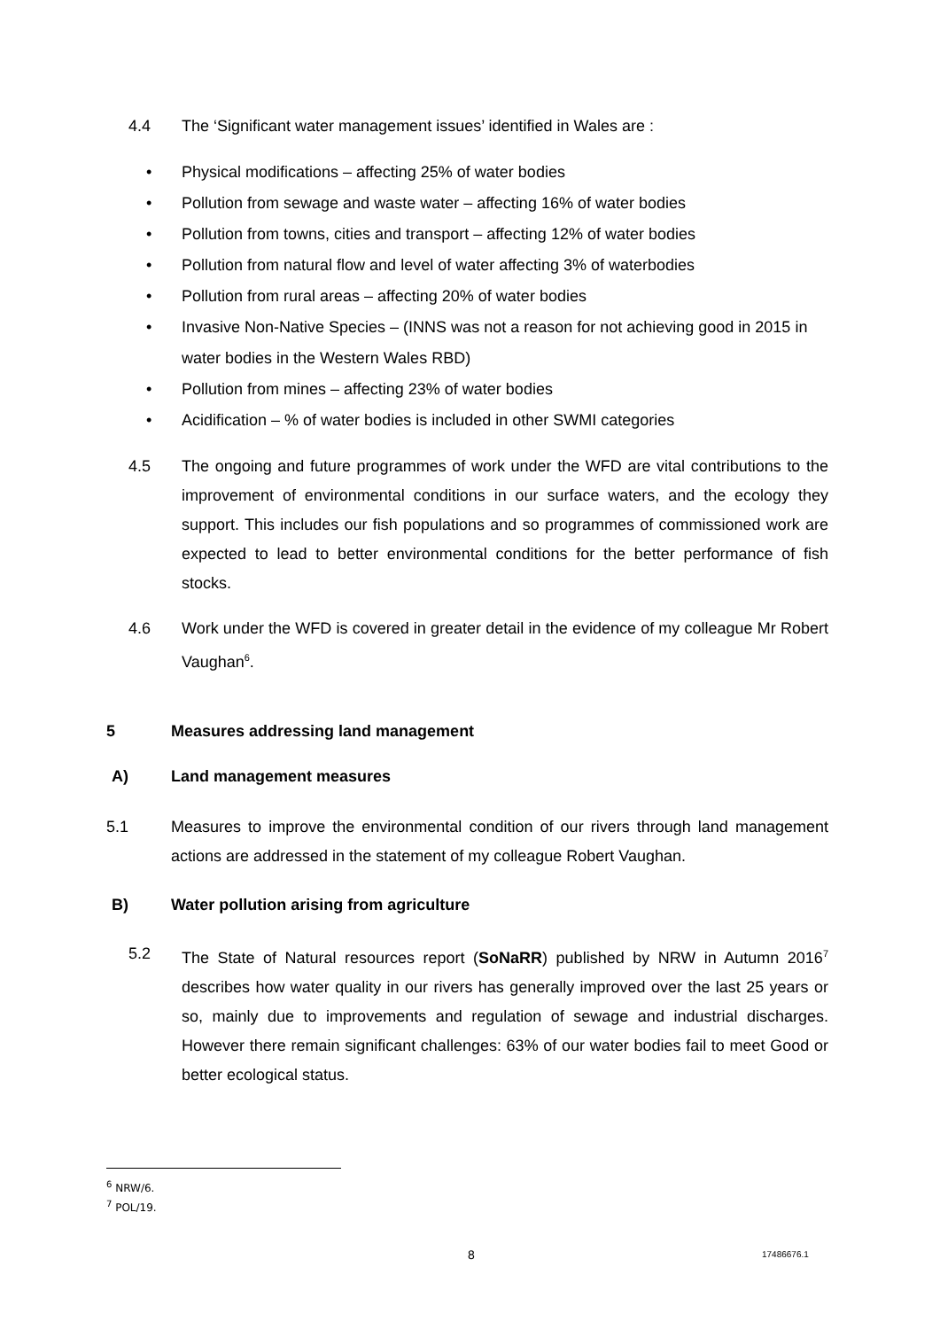4.4 The ‘Significant water management issues’ identified in Wales are :
• Physical modifications – affecting 25% of water bodies
• Pollution from sewage and waste water – affecting 16% of water bodies
• Pollution from towns, cities and transport – affecting 12% of water bodies
• Pollution from natural flow and level of water affecting 3% of waterbodies
• Pollution from rural areas – affecting 20% of water bodies
• Invasive Non-Native Species – (INNS was not a reason for not achieving good in 2015 in water bodies in the Western Wales RBD)
• Pollution from mines – affecting 23% of water bodies
• Acidification – % of water bodies is included in other SWMI categories
4.5 The ongoing and future programmes of work under the WFD are vital contributions to the improvement of environmental conditions in our surface waters, and the ecology they support. This includes our fish populations and so programmes of commissioned work are expected to lead to better environmental conditions for the better performance of fish stocks.
4.6 Work under the WFD is covered in greater detail in the evidence of my colleague Mr Robert Vaughan<sup>6</sup>.
5 Measures addressing land management
A) Land management measures
5.1 Measures to improve the environmental condition of our rivers through land management actions are addressed in the statement of my colleague Robert Vaughan.
B) Water pollution arising from agriculture
5.2 The State of Natural resources report (SoNaRR) published by NRW in Autumn 2016<sup>7</sup> describes how water quality in our rivers has generally improved over the last 25 years or so, mainly due to improvements and regulation of sewage and industrial discharges. However there remain significant challenges: 63% of our water bodies fail to meet Good or better ecological status.
<sup>6</sup> NRW/6.
<sup>7</sup> POL/19.
8 17486676.1